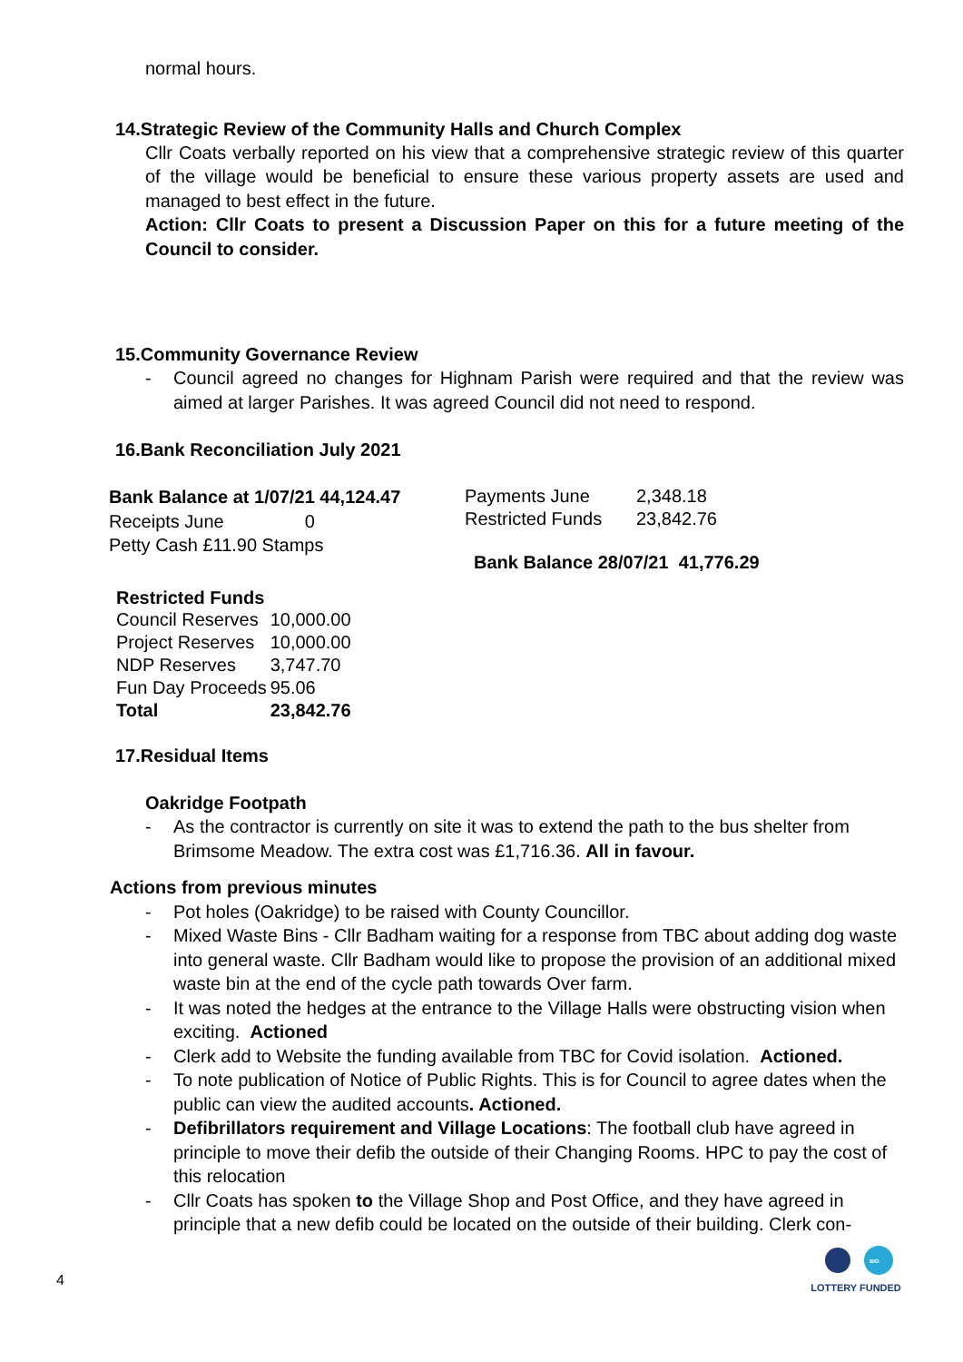normal hours.
14.Strategic Review of the Community Halls and Church Complex
Cllr Coats verbally reported on his view that a comprehensive strategic review of this quarter of the village would be beneficial to ensure these various property assets are used and managed to best effect in the future.
Action: Cllr Coats to present a Discussion Paper on this for a future meeting of the Council to consider.
15.Community Governance Review
- Council agreed no changes for Highnam Parish were required and that the review was aimed at larger Parishes. It was agreed Council did not need to respond.
16.Bank Reconciliation July 2021
Bank Balance at 1/07/21 44,124.47
Receipts June 0
Petty Cash £11.90 Stamps
| Payments June | 2,348.18 |
| Restricted Funds | 23,842.76 |
Bank Balance 28/07/21 41,776.29
| Restricted Funds | |
| Council Reserves | 10,000.00 |
| Project Reserves | 10,000.00 |
| NDP Reserves | 3,747.70 |
| Fun Day Proceeds | 95.06 |
| Total | 23,842.76 |
17.Residual Items
Oakridge Footpath
- As the contractor is currently on site it was to extend the path to the bus shelter from Brimsome Meadow. The extra cost was £1,716.36. All in favour.
Actions from previous minutes
- Pot holes (Oakridge) to be raised with County Councillor.
- Mixed Waste Bins - Cllr Badham waiting for a response from TBC about adding dog waste into general waste. Cllr Badham would like to propose the provision of an additional mixed waste bin at the end of the cycle path towards Over farm.
- It was noted the hedges at the entrance to the Village Halls were obstructing vision when exciting. Actioned
- Clerk add to Website the funding available from TBC for Covid isolation. Actioned.
- To note publication of Notice of Public Rights. This is for Council to agree dates when the public can view the audited accounts. Actioned.
- Defibrillators requirement and Village Locations: The football club have agreed in principle to move their defib the outside of their Changing Rooms. HPC to pay the cost of this relocation
- Cllr Coats has spoken to the Village Shop and Post Office, and they have agreed in principle that a new defib could be located on the outside of their building. Clerk con-
4
BIG
LOTTERY FUNDED